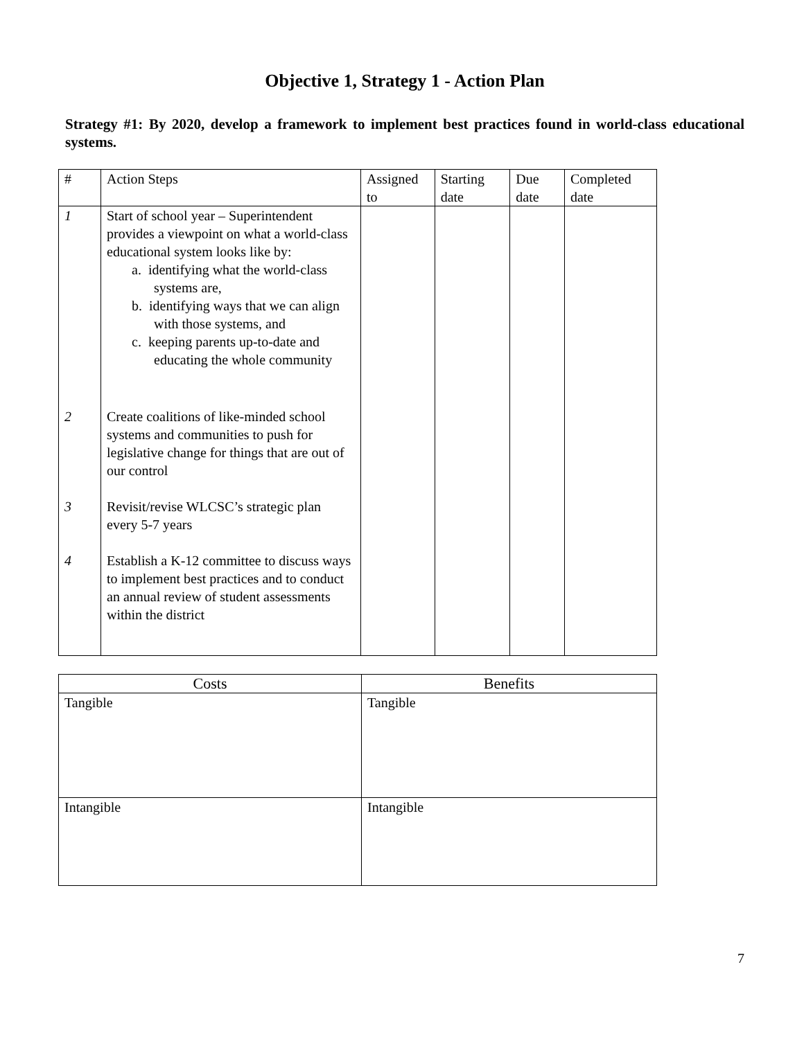Objective 1, Strategy 1 - Action Plan
Strategy #1: By 2020, develop a framework to implement best practices found in world-class educational systems.
| # | Action Steps | Assigned to | Starting date | Due date | Completed date |
| --- | --- | --- | --- | --- | --- |
| 1 | Start of school year – Superintendent provides a viewpoint on what a world-class educational system looks like by: a. identifying what the world-class systems are, b. identifying ways that we can align with those systems, and c. keeping parents up-to-date and educating the whole community | | | | |
| 2 | Create coalitions of like-minded school systems and communities to push for legislative change for things that are out of our control | | | | |
| 3 | Revisit/revise WLCSC’s strategic plan every 5-7 years | | | | |
| 4 | Establish a K-12 committee to discuss ways to implement best practices and to conduct an annual review of student assessments within the district | | | | |
| Costs | Benefits |
| --- | --- |
| Tangible | Tangible |
| Intangible | Intangible |
7